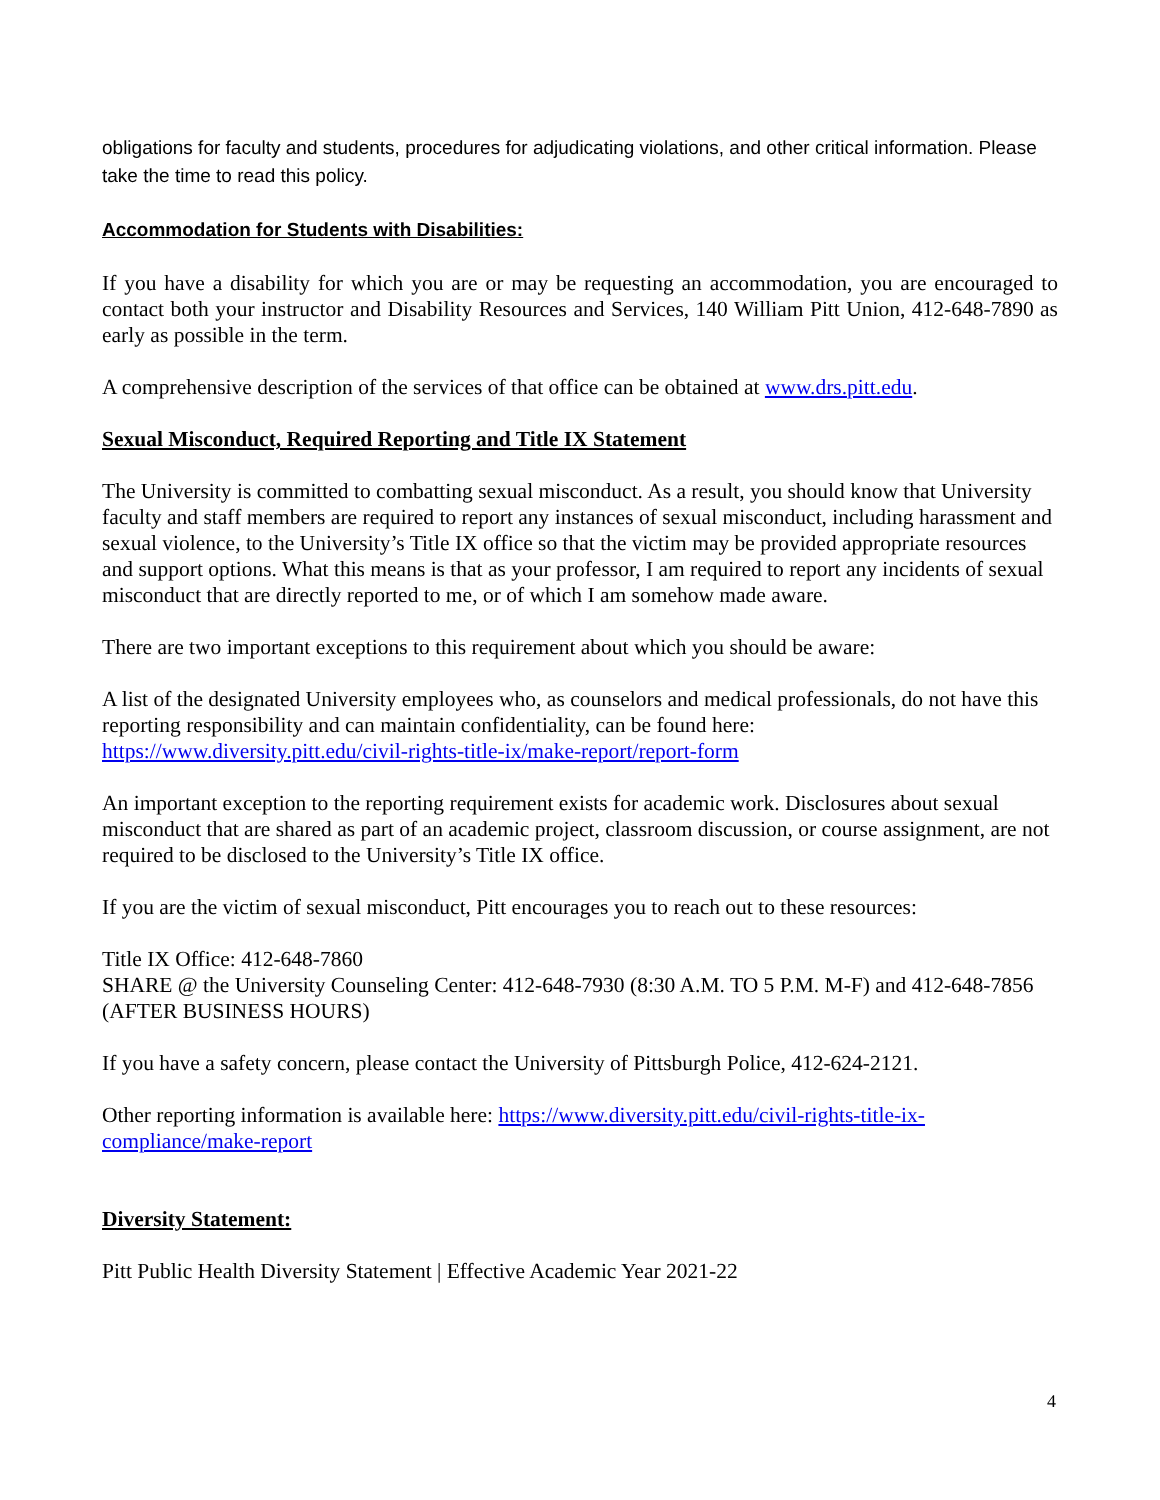obligations for faculty and students, procedures for adjudicating violations, and other critical information. Please take the time to read this policy.
Accommodation for Students with Disabilities:
If you have a disability for which you are or may be requesting an accommodation, you are encouraged to contact both your instructor and Disability Resources and Services, 140 William Pitt Union, 412-648-7890 as early as possible in the term.
A comprehensive description of the services of that office can be obtained at www.drs.pitt.edu.
Sexual Misconduct, Required Reporting and Title IX Statement
The University is committed to combatting sexual misconduct. As a result, you should know that University faculty and staff members are required to report any instances of sexual misconduct, including harassment and sexual violence, to the University’s Title IX office so that the victim may be provided appropriate resources and support options. What this means is that as your professor, I am required to report any incidents of sexual misconduct that are directly reported to me, or of which I am somehow made aware.
There are two important exceptions to this requirement about which you should be aware:
A list of the designated University employees who, as counselors and medical professionals, do not have this reporting responsibility and can maintain confidentiality, can be found here: https://www.diversity.pitt.edu/civil-rights-title-ix/make-report/report-form
An important exception to the reporting requirement exists for academic work. Disclosures about sexual misconduct that are shared as part of an academic project, classroom discussion, or course assignment, are not required to be disclosed to the University’s Title IX office.
If you are the victim of sexual misconduct, Pitt encourages you to reach out to these resources:
Title IX Office: 412-648-7860
SHARE @ the University Counseling Center: 412-648-7930 (8:30 A.M. TO 5 P.M. M-F) and 412-648-7856 (AFTER BUSINESS HOURS)
If you have a safety concern, please contact the University of Pittsburgh Police, 412-624-2121.
Other reporting information is available here: https://www.diversity.pitt.edu/civil-rights-title-ix-compliance/make-report
Diversity Statement:
Pitt Public Health Diversity Statement | Effective Academic Year 2021-22
4